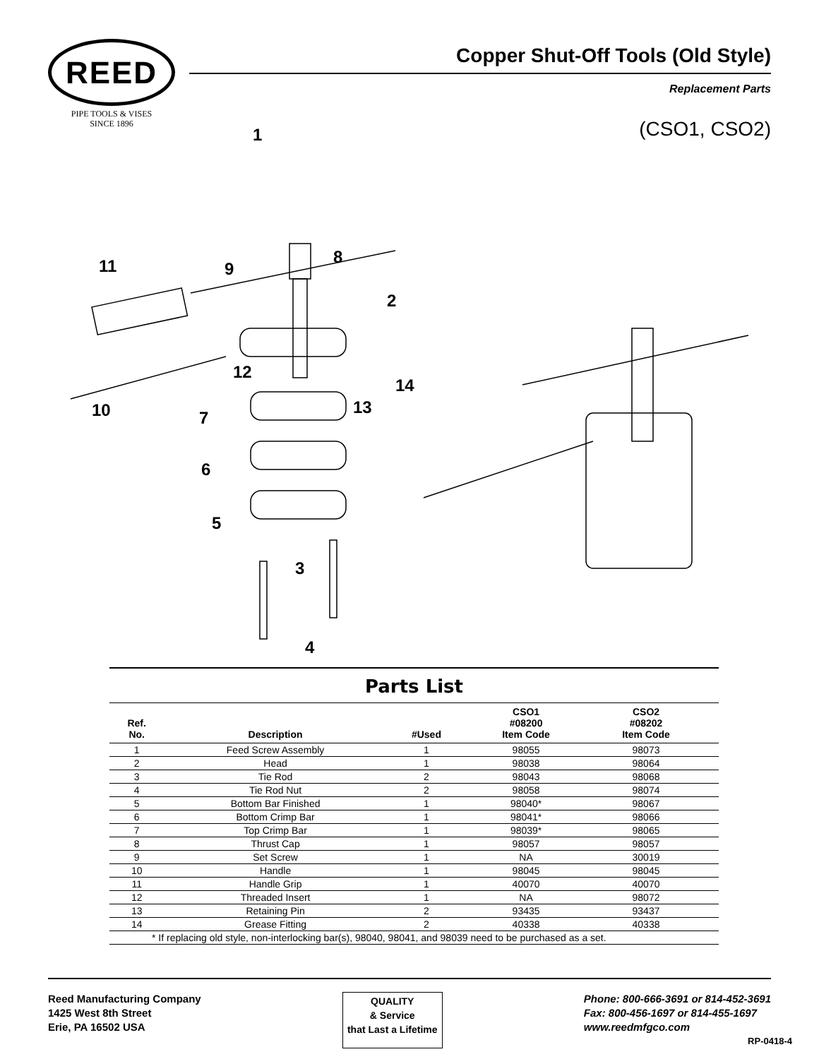REED
PIPE TOOLS & VISES
SINCE 1896
Copper Shut-Off Tools (Old Style)
Replacement Parts
(CSO1, CSO2)
1
8 11 9
2
12
14
10 13
7
6
5
3
4
Parts List
| Ref. No. | Description | #Used | CSO1 #08200 Item Code | CSO2 #08202 Item Code | |
| --- | --- | --- | --- | --- | --- |
| 1 | Feed Screw Assembly | 1 | 98055 | 98073 | |
| 2 | Head | 1 | 98038 | 98064 | |
| 3 | Tie Rod | 2 | 98043 | 98068 | |
| 4 | Tie Rod Nut | 2 | 98058 | 98074 | |
| 5 | Bottom Bar Finished | 1 | 98040* | 98067 | |
| 6 | Bottom Crimp Bar | 1 | 98041* | 98066 | |
| 7 | Top Crimp Bar | 1 | 98039* | 98065 | |
| 8 | Thrust Cap | 1 | 98057 | 98057 | |
| 9 | Set Screw | 1 | NA | 30019 | |
| 10 | Handle | 1 | 98045 | 98045 | |
| 11 | Handle Grip | 1 | 40070 | 40070 | |
| 12 | Threaded Insert | 1 | NA | 98072 | |
| 13 | Retaining Pin | 2 | 93435 | 93437 | |
| 14 | Grease Fitting | 2 | 40338 | 40338 | |
| * If replacing old style, non-interlocking bar(s), 98040, 98041, and 98039 need to be purchased as a set. | | | | | |
Reed Manufacturing Company
1425 West 8th Street
Erie, PA 16502 USA
QUALITY
& Service
that Last a Lifetime
Phone: 800-666-3691 or 814-452-3691
Fax: 800-456-1697 or 814-455-1697
www.reedmfgco.com
RP-0418-4